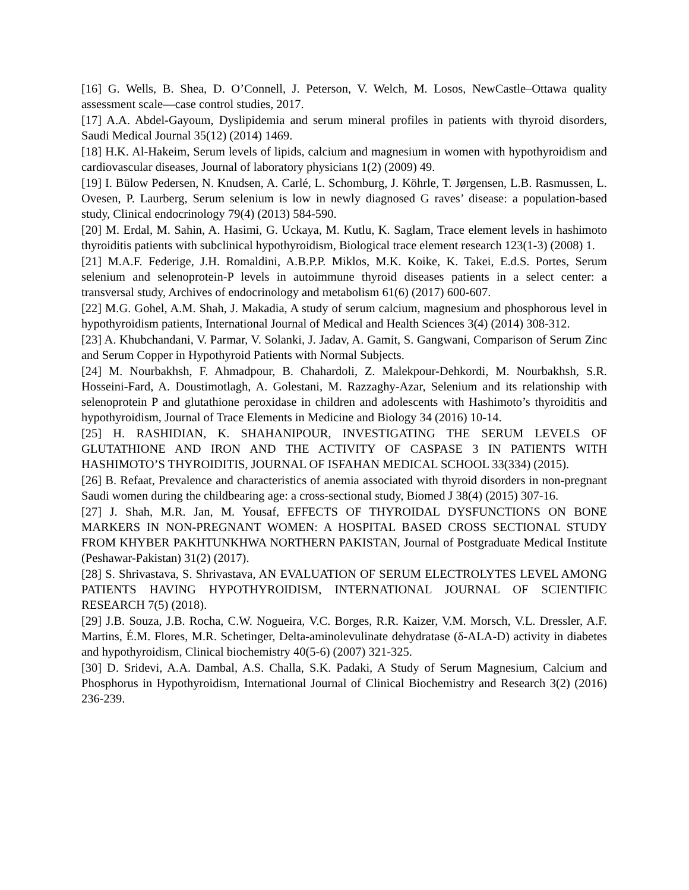[16] G. Wells, B. Shea, D. O’Connell, J. Peterson, V. Welch, M. Losos, NewCastle–Ottawa quality assessment scale—case control studies, 2017.
[17] A.A. Abdel-Gayoum, Dyslipidemia and serum mineral profiles in patients with thyroid disorders, Saudi Medical Journal 35(12) (2014) 1469.
[18] H.K. Al-Hakeim, Serum levels of lipids, calcium and magnesium in women with hypothyroidism and cardiovascular diseases, Journal of laboratory physicians 1(2) (2009) 49.
[19] I. Bülow Pedersen, N. Knudsen, A. Carlé, L. Schomburg, J. Köhrle, T. Jørgensen, L.B. Rasmussen, L. Ovesen, P. Laurberg, Serum selenium is low in newly diagnosed G raves’ disease: a population‐based study, Clinical endocrinology 79(4) (2013) 584-590.
[20] M. Erdal, M. Sahin, A. Hasimi, G. Uckaya, M. Kutlu, K. Saglam, Trace element levels in hashimoto thyroiditis patients with subclinical hypothyroidism, Biological trace element research 123(1-3) (2008) 1.
[21] M.A.F. Federige, J.H. Romaldini, A.B.P.P. Miklos, M.K. Koike, K. Takei, E.d.S. Portes, Serum selenium and selenoprotein-P levels in autoimmune thyroid diseases patients in a select center: a transversal study, Archives of endocrinology and metabolism 61(6) (2017) 600-607.
[22] M.G. Gohel, A.M. Shah, J. Makadia, A study of serum calcium, magnesium and phosphorous level in hypothyroidism patients, International Journal of Medical and Health Sciences 3(4) (2014) 308-312.
[23] A. Khubchandani, V. Parmar, V. Solanki, J. Jadav, A. Gamit, S. Gangwani, Comparison of Serum Zinc and Serum Copper in Hypothyroid Patients with Normal Subjects.
[24] M. Nourbakhsh, F. Ahmadpour, B. Chahardoli, Z. Malekpour-Dehkordi, M. Nourbakhsh, S.R. Hosseini-Fard, A. Doustimotlagh, A. Golestani, M. Razzaghy-Azar, Selenium and its relationship with selenoprotein P and glutathione peroxidase in children and adolescents with Hashimoto’s thyroiditis and hypothyroidism, Journal of Trace Elements in Medicine and Biology 34 (2016) 10-14.
[25] H. RASHIDIAN, K. SHAHANIPOUR, INVESTIGATING THE SERUM LEVELS OF GLUTATHIONE AND IRON AND THE ACTIVITY OF CASPASE 3 IN PATIENTS WITH HASHIMOTO’S THYROIDITIS, JOURNAL OF ISFAHAN MEDICAL SCHOOL 33(334) (2015).
[26] B. Refaat, Prevalence and characteristics of anemia associated with thyroid disorders in non-pregnant Saudi women during the childbearing age: a cross-sectional study, Biomed J 38(4) (2015) 307-16.
[27] J. Shah, M.R. Jan, M. Yousaf, EFFECTS OF THYROIDAL DYSFUNCTIONS ON BONE MARKERS IN NON-PREGNANT WOMEN: A HOSPITAL BASED CROSS SECTIONAL STUDY FROM KHYBER PAKHTUNKHWA NORTHERN PAKISTAN, Journal of Postgraduate Medical Institute (Peshawar-Pakistan) 31(2) (2017).
[28] S. Shrivastava, S. Shrivastava, AN EVALUATION OF SERUM ELECTROLYTES LEVEL AMONG PATIENTS HAVING HYPOTHYROIDISM, INTERNATIONAL JOURNAL OF SCIENTIFIC RESEARCH 7(5) (2018).
[29] J.B. Souza, J.B. Rocha, C.W. Nogueira, V.C. Borges, R.R. Kaizer, V.M. Morsch, V.L. Dressler, A.F. Martins, É.M. Flores, M.R. Schetinger, Delta-aminolevulinate dehydratase (δ-ALA-D) activity in diabetes and hypothyroidism, Clinical biochemistry 40(5-6) (2007) 321-325.
[30] D. Sridevi, A.A. Dambal, A.S. Challa, S.K. Padaki, A Study of Serum Magnesium, Calcium and Phosphorus in Hypothyroidism, International Journal of Clinical Biochemistry and Research 3(2) (2016) 236-239.